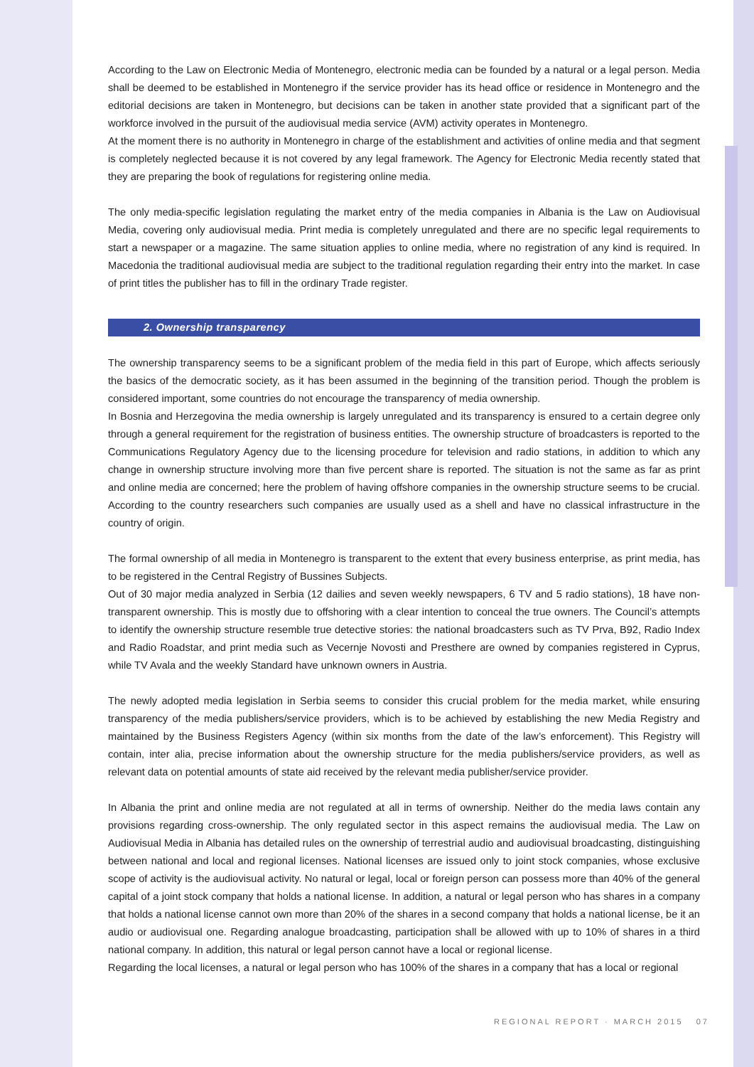According to the Law on Electronic Media of Montenegro, electronic media can be founded by a natural or a legal person. Media shall be deemed to be established in Montenegro if the service provider has its head office or residence in Montenegro and the editorial decisions are taken in Montenegro, but decisions can be taken in another state provided that a significant part of the workforce involved in the pursuit of the audiovisual media service (AVM) activity operates in Montenegro.
At the moment there is no authority in Montenegro in charge of the establishment and activities of online media and that segment is completely neglected because it is not covered by any legal framework. The Agency for Electronic Media recently stated that they are preparing the book of regulations for registering online media.
The only media-specific legislation regulating the market entry of the media companies in Albania is the Law on Audiovisual Media, covering only audiovisual media. Print media is completely unregulated and there are no specific legal requirements to start a newspaper or a magazine. The same situation applies to online media, where no registration of any kind is required. In Macedonia the traditional audiovisual media are subject to the traditional regulation regarding their entry into the market. In case of print titles the publisher has to fill in the ordinary Trade register.
2. Ownership transparency
The ownership transparency seems to be a significant problem of the media field in this part of Europe, which affects seriously the basics of the democratic society, as it has been assumed in the beginning of the transition period. Though the problem is considered important, some countries do not encourage the transparency of media ownership.
In Bosnia and Herzegovina the media ownership is largely unregulated and its transparency is ensured to a certain degree only through a general requirement for the registration of business entities. The ownership structure of broadcasters is reported to the Communications Regulatory Agency due to the licensing procedure for television and radio stations, in addition to which any change in ownership structure involving more than five percent share is reported. The situation is not the same as far as print and online media are concerned; here the problem of having offshore companies in the ownership structure seems to be crucial. According to the country researchers such companies are usually used as a shell and have no classical infrastructure in the country of origin.
The formal ownership of all media in Montenegro is transparent to the extent that every business enterprise, as print media, has to be registered in the Central Registry of Bussines Subjects.
Out of 30 major media analyzed in Serbia (12 dailies and seven weekly newspapers, 6 TV and 5 radio stations), 18 have non-transparent ownership. This is mostly due to offshoring with a clear intention to conceal the true owners. The Council’s attempts to identify the ownership structure resemble true detective stories: the national broadcasters such as TV Prva, B92, Radio Index and Radio Roadstar, and print media such as Vecernje Novosti and Presthere are owned by companies registered in Cyprus, while TV Avala and the weekly Standard have unknown owners in Austria.
The newly adopted media legislation in Serbia seems to consider this crucial problem for the media market, while ensuring transparency of the media publishers/service providers, which is to be achieved by establishing the new Media Registry and maintained by the Business Registers Agency (within six months from the date of the law’s enforcement). This Registry will contain, inter alia, precise information about the ownership structure for the media publishers/service providers, as well as relevant data on potential amounts of state aid received by the relevant media publisher/service provider.
In Albania the print and online media are not regulated at all in terms of ownership. Neither do the media laws contain any provisions regarding cross-ownership. The only regulated sector in this aspect remains the audiovisual media. The Law on Audiovisual Media in Albania has detailed rules on the ownership of terrestrial audio and audiovisual broadcasting, distinguishing between national and local and regional licenses. National licenses are issued only to joint stock companies, whose exclusive scope of activity is the audiovisual activity. No natural or legal, local or foreign person can possess more than 40% of the general capital of a joint stock company that holds a national license. In addition, a natural or legal person who has shares in a company that holds a national license cannot own more than 20% of the shares in a second company that holds a national license, be it an audio or audiovisual one. Regarding analogue broadcasting, participation shall be allowed with up to 10% of shares in a third national company. In addition, this natural or legal person cannot have a local or regional license.
Regarding the local licenses, a natural or legal person who has 100% of the shares in a company that has a local or regional
REGIONAL REPORT · MARCH 2015 07